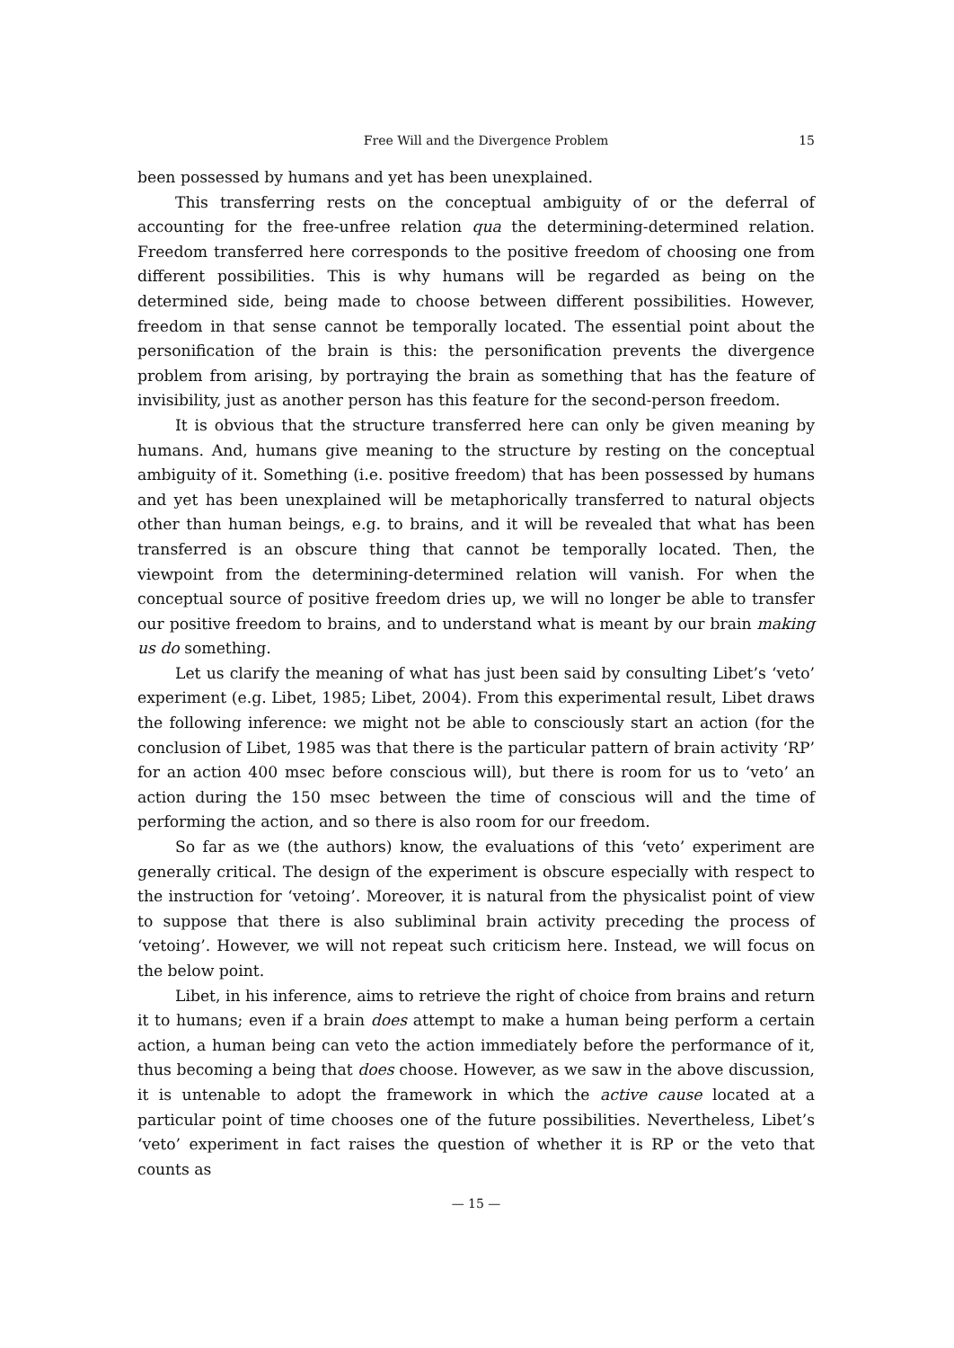Free Will and the Divergence Problem 15
been possessed by humans and yet has been unexplained.
This transferring rests on the conceptual ambiguity of or the deferral of accounting for the free-unfree relation qua the determining-determined relation. Freedom transferred here corresponds to the positive freedom of choosing one from different possibilities. This is why humans will be regarded as being on the determined side, being made to choose between different possibilities. However, freedom in that sense cannot be temporally located. The essential point about the personification of the brain is this: the personification prevents the divergence problem from arising, by portraying the brain as something that has the feature of invisibility, just as another person has this feature for the second-person freedom.
It is obvious that the structure transferred here can only be given meaning by humans. And, humans give meaning to the structure by resting on the conceptual ambiguity of it. Something (i.e. positive freedom) that has been possessed by humans and yet has been unexplained will be metaphorically transferred to natural objects other than human beings, e.g. to brains, and it will be revealed that what has been transferred is an obscure thing that cannot be temporally located. Then, the viewpoint from the determining-determined relation will vanish. For when the conceptual source of positive freedom dries up, we will no longer be able to transfer our positive freedom to brains, and to understand what is meant by our brain making us do something.
Let us clarify the meaning of what has just been said by consulting Libet’s ‘veto’ experiment (e.g. Libet, 1985; Libet, 2004). From this experimental result, Libet draws the following inference: we might not be able to consciously start an action (for the conclusion of Libet, 1985 was that there is the particular pattern of brain activity ‘RP’ for an action 400 msec before conscious will), but there is room for us to ‘veto’ an action during the 150 msec between the time of conscious will and the time of performing the action, and so there is also room for our freedom.
So far as we (the authors) know, the evaluations of this ‘veto’ experiment are generally critical. The design of the experiment is obscure especially with respect to the instruction for ‘vetoing’. Moreover, it is natural from the physicalist point of view to suppose that there is also subliminal brain activity preceding the process of ‘vetoing’. However, we will not repeat such criticism here. Instead, we will focus on the below point.
Libet, in his inference, aims to retrieve the right of choice from brains and return it to humans; even if a brain does attempt to make a human being perform a certain action, a human being can veto the action immediately before the performance of it, thus becoming a being that does choose. However, as we saw in the above discussion, it is untenable to adopt the framework in which the active cause located at a particular point of time chooses one of the future possibilities. Nevertheless, Libet’s ‘veto’ experiment in fact raises the question of whether it is RP or the veto that counts as
— 15 —